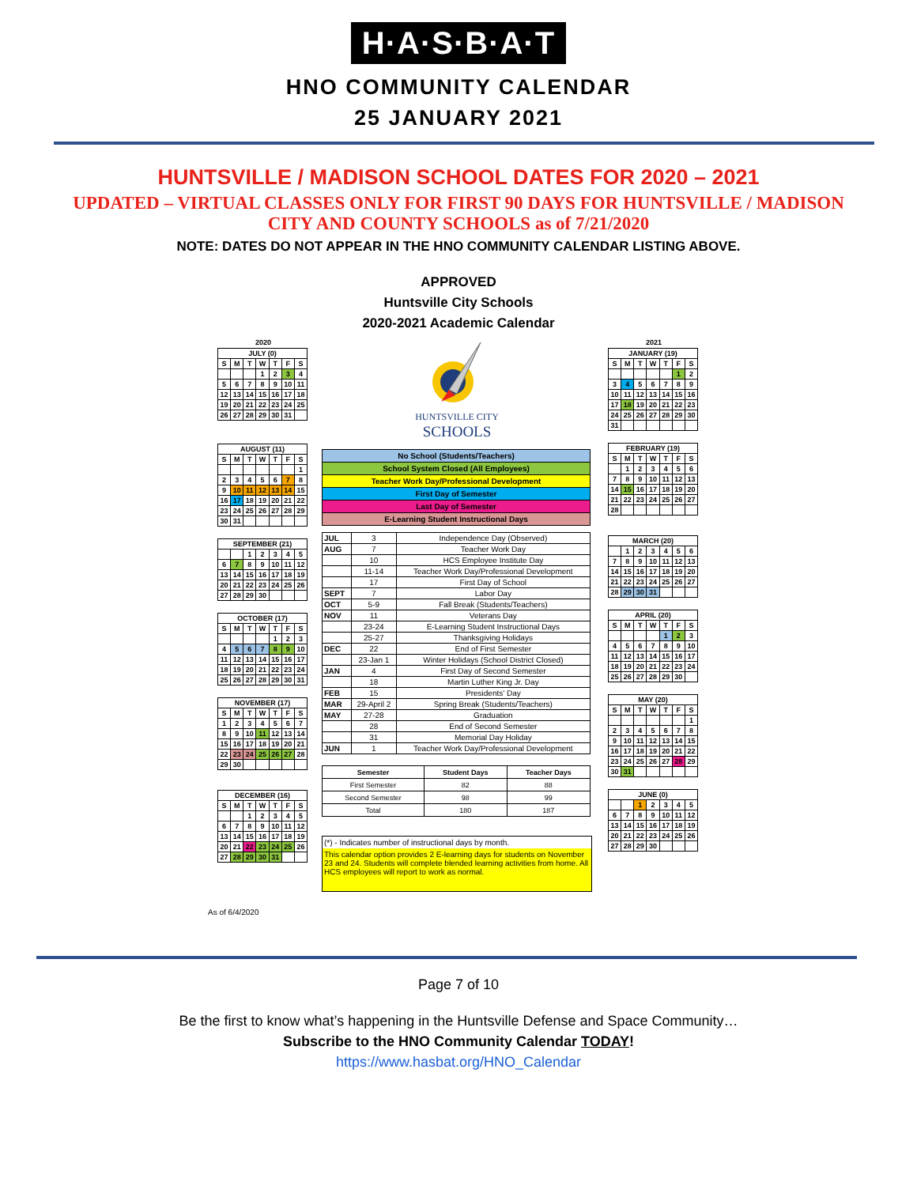H·A·S·B·A·T
HNO COMMUNITY CALENDAR
25 JANUARY 2021
HUNTSVILLE / MADISON SCHOOL DATES FOR 2020 – 2021
UPDATED – VIRTUAL CLASSES ONLY FOR FIRST 90 DAYS FOR HUNTSVILLE / MADISON CITY AND COUNTY SCHOOLS as of 7/21/2020
NOTE: DATES DO NOT APPEAR IN THE HNO COMMUNITY CALENDAR LISTING ABOVE.
APPROVED
Huntsville City Schools
2020-2021 Academic Calendar
2020
| JULY (0) | | | | | | |
| --- | --- | --- | --- | --- | --- | --- |
| S | M | T | W | T | F | S |
| | | | 1 | 2 | 3 | 4 |
| 5 | 6 | 7 | 8 | 9 | 10 | 11 |
| 12 | 13 | 14 | 15 | 16 | 17 | 18 |
| 19 | 20 | 21 | 22 | 23 | 24 | 25 |
| 26 | 27 | 28 | 29 | 30 | 31 | |
| AUGUST (11) | | | | | | |
| --- | --- | --- | --- | --- | --- | --- |
| S | M | T | W | T | F | S |
| | | | | | | 1 |
| 2 | 3 | 4 | 5 | 6 | 7 | 8 |
| 9 | 10 | 11 | 12 | 13 | 14 | 15 |
| 16 | 17 | 18 | 19 | 20 | 21 | 22 |
| 23 | 24 | 25 | 26 | 27 | 28 | 29 |
| 30 | 31 | | | | | |
| SEPTEMBER (21) | | | | | | |
| --- | --- | --- | --- | --- | --- | --- |
| | | 1 | 2 | 3 | 4 | 5 |
| 6 | 7 | 8 | 9 | 10 | 11 | 12 |
| 13 | 14 | 15 | 16 | 17 | 18 | 19 |
| 20 | 21 | 22 | 23 | 24 | 25 | 26 |
| 27 | 28 | 29 | 30 | | | |
| OCTOBER (17) | | | | | | |
| --- | --- | --- | --- | --- | --- | --- |
| S | M | T | W | T | F | S |
| | | | | 1 | 2 | 3 |
| 4 | 5 | 6 | 7 | 8 | 9 | 10 |
| 11 | 12 | 13 | 14 | 15 | 16 | 17 |
| 18 | 19 | 20 | 21 | 22 | 23 | 24 |
| 25 | 26 | 27 | 28 | 29 | 30 | 31 |
| NOVEMBER (17) | | | | | | |
| --- | --- | --- | --- | --- | --- | --- |
| S | M | T | W | T | F | S |
| 1 | 2 | 3 | 4 | 5 | 6 | 7 |
| 8 | 9 | 10 | 11 | 12 | 13 | 14 |
| 15 | 16 | 17 | 18 | 19 | 20 | 21 |
| 22 | 23 | 24 | 25 | 26 | 27 | 28 |
| 29 | 30 | | | | | |
| DECEMBER (16) | | | | | | |
| --- | --- | --- | --- | --- | --- | --- |
| S | M | T | W | T | F | S |
| | | 1 | 2 | 3 | 4 | 5 |
| 6 | 7 | 8 | 9 | 10 | 11 | 12 |
| 13 | 14 | 15 | 16 | 17 | 18 | 19 |
| 20 | 21 | 22 | 23 | 24 | 25 | 26 |
| 27 | 28 | 29 | 30 | 31 | | |
HUNTSVILLE CITY
SCHOOLS
| No School (Students/Teachers) |
| School System Closed (All Employees) |
| Teacher Work Day/Professional Development |
| First Day of Semester |
| Last Day of Semester |
| E-Learning Student Instructional Days |
| JUL | 3 | Independence Day (Observed) |
| AUG | 7 | Teacher Work Day |
| | 10 | HCS Employee Institute Day |
| | 11-14 | Teacher Work Day/Professional Development |
| | 17 | First Day of School |
| SEPT | 7 | Labor Day |
| OCT | 5-9 | Fall Break (Students/Teachers) |
| NOV | 11 | Veterans Day |
| | 23-24 | E-Learning Student Instructional Days |
| | 25-27 | Thanksgiving Holidays |
| DEC | 22 | End of First Semester |
| | 23-Jan 1 | Winter Holidays (School District Closed) |
| JAN | 4 | First Day of Second Semester |
| | 18 | Martin Luther King Jr. Day |
| FEB | 15 | Presidents' Day |
| MAR | 29-April 2 | Spring Break (Students/Teachers) |
| MAY | 27-28 | Graduation |
| | 28 | End of Second Semester |
| | 31 | Memorial Day Holiday |
| JUN | 1 | Teacher Work Day/Professional Development |
| Semester | Student Days | Teacher Days |
| --- | --- | --- |
| First Semester | 82 | 88 |
| Second Semester | 98 | 99 |
| Total | 180 | 187 |
(*) - Indicates number of instructional days by month.
This calendar option provides 2 E-learning days for students on November 23 and 24. Students will complete blended learning activities from home. All HCS employees will report to work as normal.
2021
| JANUARY (19) | | | | | | |
| --- | --- | --- | --- | --- | --- | --- |
| S | M | T | W | T | F | S |
| | | | | | 1 | 2 |
| 3 | 4 | 5 | 6 | 7 | 8 | 9 |
| 10 | 11 | 12 | 13 | 14 | 15 | 16 |
| 17 | 18 | 19 | 20 | 21 | 22 | 23 |
| 24 | 25 | 26 | 27 | 28 | 29 | 30 |
| 31 | | | | | | |
| FEBRUARY (19) | | | | | | |
| --- | --- | --- | --- | --- | --- | --- |
| S | M | T | W | T | F | S |
| | 1 | 2 | 3 | 4 | 5 | 6 |
| 7 | 8 | 9 | 10 | 11 | 12 | 13 |
| 14 | 15 | 16 | 17 | 18 | 19 | 20 |
| 21 | 22 | 23 | 24 | 25 | 26 | 27 |
| 28 | | | | | | |
| MARCH (20) | | | | | | |
| --- | --- | --- | --- | --- | --- | --- |
| | 1 | 2 | 3 | 4 | 5 | 6 |
| 7 | 8 | 9 | 10 | 11 | 12 | 13 |
| 14 | 15 | 16 | 17 | 18 | 19 | 20 |
| 21 | 22 | 23 | 24 | 25 | 26 | 27 |
| 28 | 29 | 30 | 31 | | | |
| APRIL (20) | | | | | | |
| --- | --- | --- | --- | --- | --- | --- |
| S | M | T | W | T | F | S |
| | | | | 1 | 2 | 3 |
| 4 | 5 | 6 | 7 | 8 | 9 | 10 |
| 11 | 12 | 13 | 14 | 15 | 16 | 17 |
| 18 | 19 | 20 | 21 | 22 | 23 | 24 |
| 25 | 26 | 27 | 28 | 29 | 30 | |
| MAY (20) | | | | | | |
| --- | --- | --- | --- | --- | --- | --- |
| S | M | T | W | T | F | S |
| | | | | | | 1 |
| 2 | 3 | 4 | 5 | 6 | 7 | 8 |
| 9 | 10 | 11 | 12 | 13 | 14 | 15 |
| 16 | 17 | 18 | 19 | 20 | 21 | 22 |
| 23 | 24 | 25 | 26 | 27 | 28 | 29 |
| 30 | 31 | | | | | |
| JUNE (0) | | | | | | |
| --- | --- | --- | --- | --- | --- | --- |
| | | 1 | 2 | 3 | 4 | 5 |
| 6 | 7 | 8 | 9 | 10 | 11 | 12 |
| 13 | 14 | 15 | 16 | 17 | 18 | 19 |
| 20 | 21 | 22 | 23 | 24 | 25 | 26 |
| 27 | 28 | 29 | 30 | | | |
As of 6/4/2020
Page 7 of 10
Be the first to know what’s happening in the Huntsville Defense and Space Community…
Subscribe to the HNO Community Calendar TODAY!
https://www.hasbat.org/HNO_Calendar